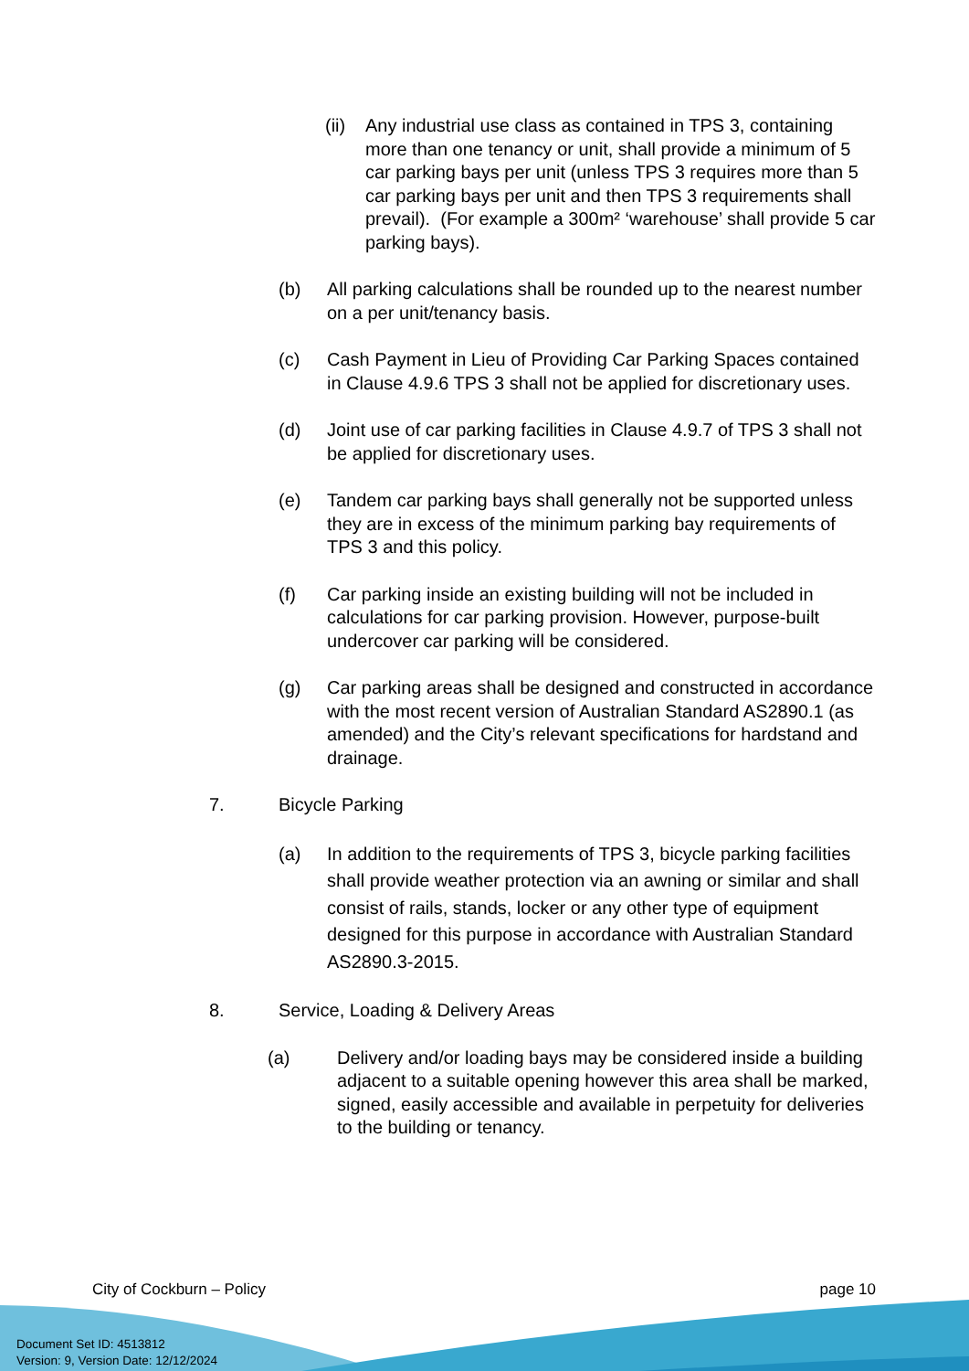(ii)
Any industrial use class as contained in TPS 3, containing more than one tenancy or unit, shall provide a minimum of 5 car parking bays per unit (unless TPS 3 requires more than 5 car parking bays per unit and then TPS 3 requirements shall prevail). (For example a 300m² ‘warehouse’ shall provide 5 car parking bays).
(b) All parking calculations shall be rounded up to the nearest number on a per unit/tenancy basis.
(c) Cash Payment in Lieu of Providing Car Parking Spaces contained in Clause 4.9.6 TPS 3 shall not be applied for discretionary uses.
(d) Joint use of car parking facilities in Clause 4.9.7 of TPS 3 shall not be applied for discretionary uses.
(e) Tandem car parking bays shall generally not be supported unless they are in excess of the minimum parking bay requirements of TPS 3 and this policy.
(f) Car parking inside an existing building will not be included in calculations for car parking provision. However, purpose-built undercover car parking will be considered.
(g) Car parking areas shall be designed and constructed in accordance with the most recent version of Australian Standard AS2890.1 (as amended) and the City’s relevant specifications for hardstand and drainage.
7. Bicycle Parking
(a) In addition to the requirements of TPS 3, bicycle parking facilities shall provide weather protection via an awning or similar and shall consist of rails, stands, locker or any other type of equipment designed for this purpose in accordance with Australian Standard AS2890.3-2015.
8. Service, Loading & Delivery Areas
(a) Delivery and/or loading bays may be considered inside a building adjacent to a suitable opening however this area shall be marked, signed, easily accessible and available in perpetuity for deliveries to the building or tenancy.
City of Cockburn – Policy page 10
Document Set ID: 4513812
Version: 9, Version Date: 12/12/2024